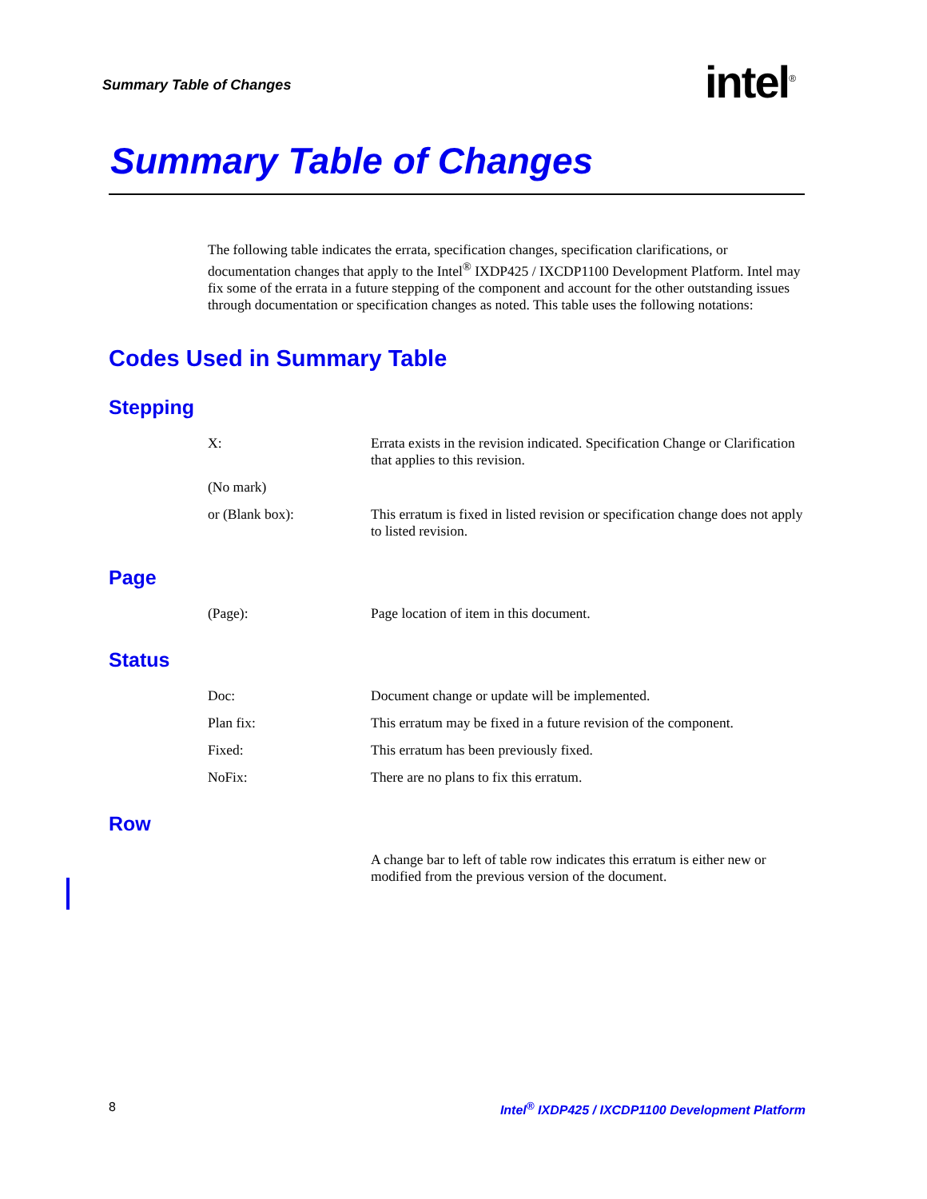Summary Table of Changes intel<sup>®</sup>
Summary Table of Changes
The following table indicates the errata, specification changes, specification clarifications, or documentation changes that apply to the Intel<sup>®</sup> IXDP425 / IXCDP1100 Development Platform. Intel may fix some of the errata in a future stepping of the component and account for the other outstanding issues through documentation or specification changes as noted. This table uses the following notations:
Codes Used in Summary Table
Stepping
| X: | Errata exists in the revision indicated. Specification Change or Clarification that applies to this revision. |
| (No mark) | |
| or (Blank box): | This erratum is fixed in listed revision or specification change does not apply to listed revision. |
Page
| (Page): | Page location of item in this document. |
Status
| Doc: | Document change or update will be implemented. |
| Plan fix: | This erratum may be fixed in a future revision of the component. |
| Fixed: | This erratum has been previously fixed. |
| NoFix: | There are no plans to fix this erratum. |
Row
| | A change bar to left of table row indicates this erratum is either new or modified from the previous version of the document. |
8 Intel<sup>®</sup> IXDP425 / IXCDP1100 Development Platform